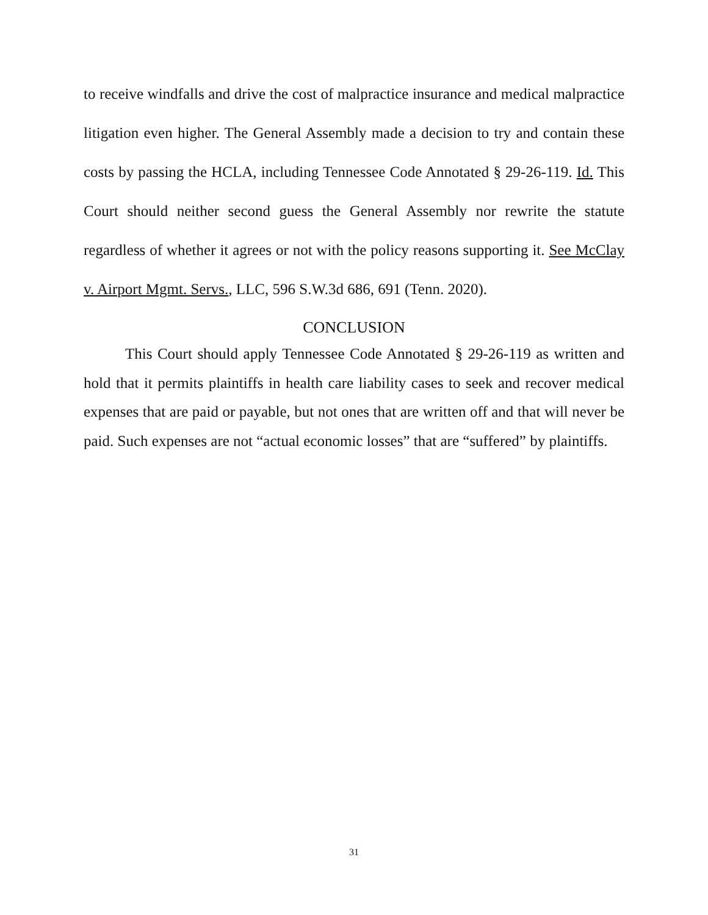to receive windfalls and drive the cost of malpractice insurance and medical malpractice litigation even higher. The General Assembly made a decision to try and contain these costs by passing the HCLA, including Tennessee Code Annotated § 29-26-119. Id. This Court should neither second guess the General Assembly nor rewrite the statute regardless of whether it agrees or not with the policy reasons supporting it. See McClay v. Airport Mgmt. Servs., LLC, 596 S.W.3d 686, 691 (Tenn. 2020).
CONCLUSION
This Court should apply Tennessee Code Annotated § 29-26-119 as written and hold that it permits plaintiffs in health care liability cases to seek and recover medical expenses that are paid or payable, but not ones that are written off and that will never be paid. Such expenses are not “actual economic losses” that are “suffered” by plaintiffs.
31